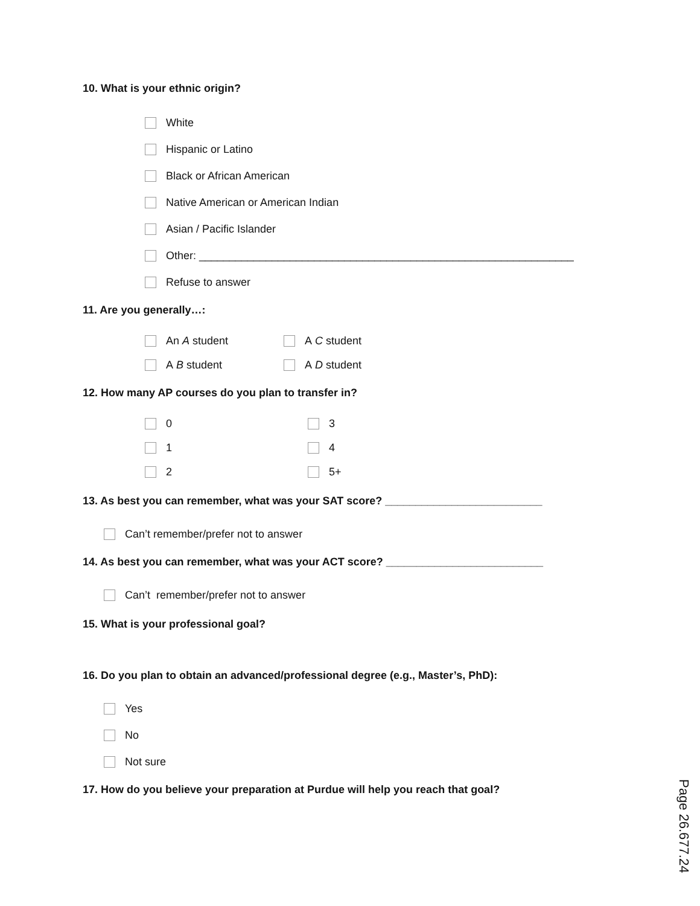10. What is your ethnic origin?
White
Hispanic or Latino
Black or African American
Native American or American Indian
Asian / Pacific Islander
Other: ______________________________________________________________
Refuse to answer
11. Are you generally…:
An A student
A C student
A B student
A D student
12. How many AP courses do you plan to transfer in?
0
3
1
4
2
5+
13. As best you can remember, what was your SAT score? __________________________
Can’t remember/prefer not to answer
14. As best you can remember, what was your ACT score? __________________________
Can’t remember/prefer not to answer
15. What is your professional goal?
16. Do you plan to obtain an advanced/professional degree (e.g., Master’s, PhD):
Yes
No
Not sure
17. How do you believe your preparation at Purdue will help you reach that goal?
Page 26.677.24